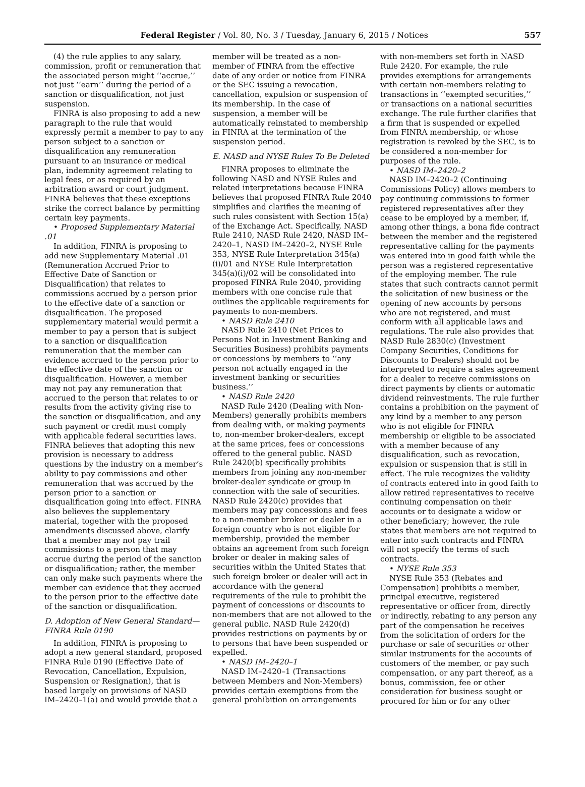Federal Register / Vol. 80, No. 3 / Tuesday, January 6, 2015 / Notices 557
(4) the rule applies to any salary, commission, profit or remuneration that the associated person might ‘‘accrue,’’ not just ‘‘earn’’ during the period of a sanction or disqualification, not just suspension.
FINRA is also proposing to add a new paragraph to the rule that would expressly permit a member to pay to any person subject to a sanction or disqualification any remuneration pursuant to an insurance or medical plan, indemnity agreement relating to legal fees, or as required by an arbitration award or court judgment. FINRA believes that these exceptions strike the correct balance by permitting certain key payments.
• Proposed Supplementary Material .01
In addition, FINRA is proposing to add new Supplementary Material .01 (Remuneration Accrued Prior to Effective Date of Sanction or Disqualification) that relates to commissions accrued by a person prior to the effective date of a sanction or disqualification. The proposed supplementary material would permit a member to pay a person that is subject to a sanction or disqualification remuneration that the member can evidence accrued to the person prior to the effective date of the sanction or disqualification. However, a member may not pay any remuneration that accrued to the person that relates to or results from the activity giving rise to the sanction or disqualification, and any such payment or credit must comply with applicable federal securities laws. FINRA believes that adopting this new provision is necessary to address questions by the industry on a member’s ability to pay commissions and other remuneration that was accrued by the person prior to a sanction or disqualification going into effect. FINRA also believes the supplementary material, together with the proposed amendments discussed above, clarify that a member may not pay trail commissions to a person that may accrue during the period of the sanction or disqualification; rather, the member can only make such payments where the member can evidence that they accrued to the person prior to the effective date of the sanction or disqualification.
D. Adoption of New General Standard—FINRA Rule 0190
In addition, FINRA is proposing to adopt a new general standard, proposed FINRA Rule 0190 (Effective Date of Revocation, Cancellation, Expulsion, Suspension or Resignation), that is based largely on provisions of NASD IM–2420–1(a) and would provide that a
member will be treated as a non-member of FINRA from the effective date of any order or notice from FINRA or the SEC issuing a revocation, cancellation, expulsion or suspension of its membership. In the case of suspension, a member will be automatically reinstated to membership in FINRA at the termination of the suspension period.
E. NASD and NYSE Rules To Be Deleted
FINRA proposes to eliminate the following NASD and NYSE Rules and related interpretations because FINRA believes that proposed FINRA Rule 2040 simplifies and clarifies the meaning of such rules consistent with Section 15(a) of the Exchange Act. Specifically, NASD Rule 2410, NASD Rule 2420, NASD IM–2420–1, NASD IM–2420–2, NYSE Rule 353, NYSE Rule Interpretation 345(a)(i)/01 and NYSE Rule Interpretation 345(a)(i)/02 will be consolidated into proposed FINRA Rule 2040, providing members with one concise rule that outlines the applicable requirements for payments to non-members.
• NASD Rule 2410
NASD Rule 2410 (Net Prices to Persons Not in Investment Banking and Securities Business) prohibits payments or concessions by members to ‘‘any person not actually engaged in the investment banking or securities business.’’
• NASD Rule 2420
NASD Rule 2420 (Dealing with Non-Members) generally prohibits members from dealing with, or making payments to, non-member broker-dealers, except at the same prices, fees or concessions offered to the general public. NASD Rule 2420(b) specifically prohibits members from joining any non-member broker-dealer syndicate or group in connection with the sale of securities. NASD Rule 2420(c) provides that members may pay concessions and fees to a non-member broker or dealer in a foreign country who is not eligible for membership, provided the member obtains an agreement from such foreign broker or dealer in making sales of securities within the United States that such foreign broker or dealer will act in accordance with the general requirements of the rule to prohibit the payment of concessions or discounts to non-members that are not allowed to the general public. NASD Rule 2420(d) provides restrictions on payments by or to persons that have been suspended or expelled.
• NASD IM–2420–1
NASD IM–2420–1 (Transactions between Members and Non-Members) provides certain exemptions from the general prohibition on arrangements
with non-members set forth in NASD Rule 2420. For example, the rule provides exemptions for arrangements with certain non-members relating to transactions in ‘‘exempted securities,’’ or transactions on a national securities exchange. The rule further clarifies that a firm that is suspended or expelled from FINRA membership, or whose registration is revoked by the SEC, is to be considered a non-member for purposes of the rule.
• NASD IM–2420–2
NASD IM–2420–2 (Continuing Commissions Policy) allows members to pay continuing commissions to former registered representatives after they cease to be employed by a member, if, among other things, a bona fide contract between the member and the registered representative calling for the payments was entered into in good faith while the person was a registered representative of the employing member. The rule states that such contracts cannot permit the solicitation of new business or the opening of new accounts by persons who are not registered, and must conform with all applicable laws and regulations. The rule also provides that NASD Rule 2830(c) (Investment Company Securities, Conditions for Discounts to Dealers) should not be interpreted to require a sales agreement for a dealer to receive commissions on direct payments by clients or automatic dividend reinvestments. The rule further contains a prohibition on the payment of any kind by a member to any person who is not eligible for FINRA membership or eligible to be associated with a member because of any disqualification, such as revocation, expulsion or suspension that is still in effect. The rule recognizes the validity of contracts entered into in good faith to allow retired representatives to receive continuing compensation on their accounts or to designate a widow or other beneficiary; however, the rule states that members are not required to enter into such contracts and FINRA will not specify the terms of such contracts.
• NYSE Rule 353
NYSE Rule 353 (Rebates and Compensation) prohibits a member, principal executive, registered representative or officer from, directly or indirectly, rebating to any person any part of the compensation he receives from the solicitation of orders for the purchase or sale of securities or other similar instruments for the accounts of customers of the member, or pay such compensation, or any part thereof, as a bonus, commission, fee or other consideration for business sought or procured for him or for any other